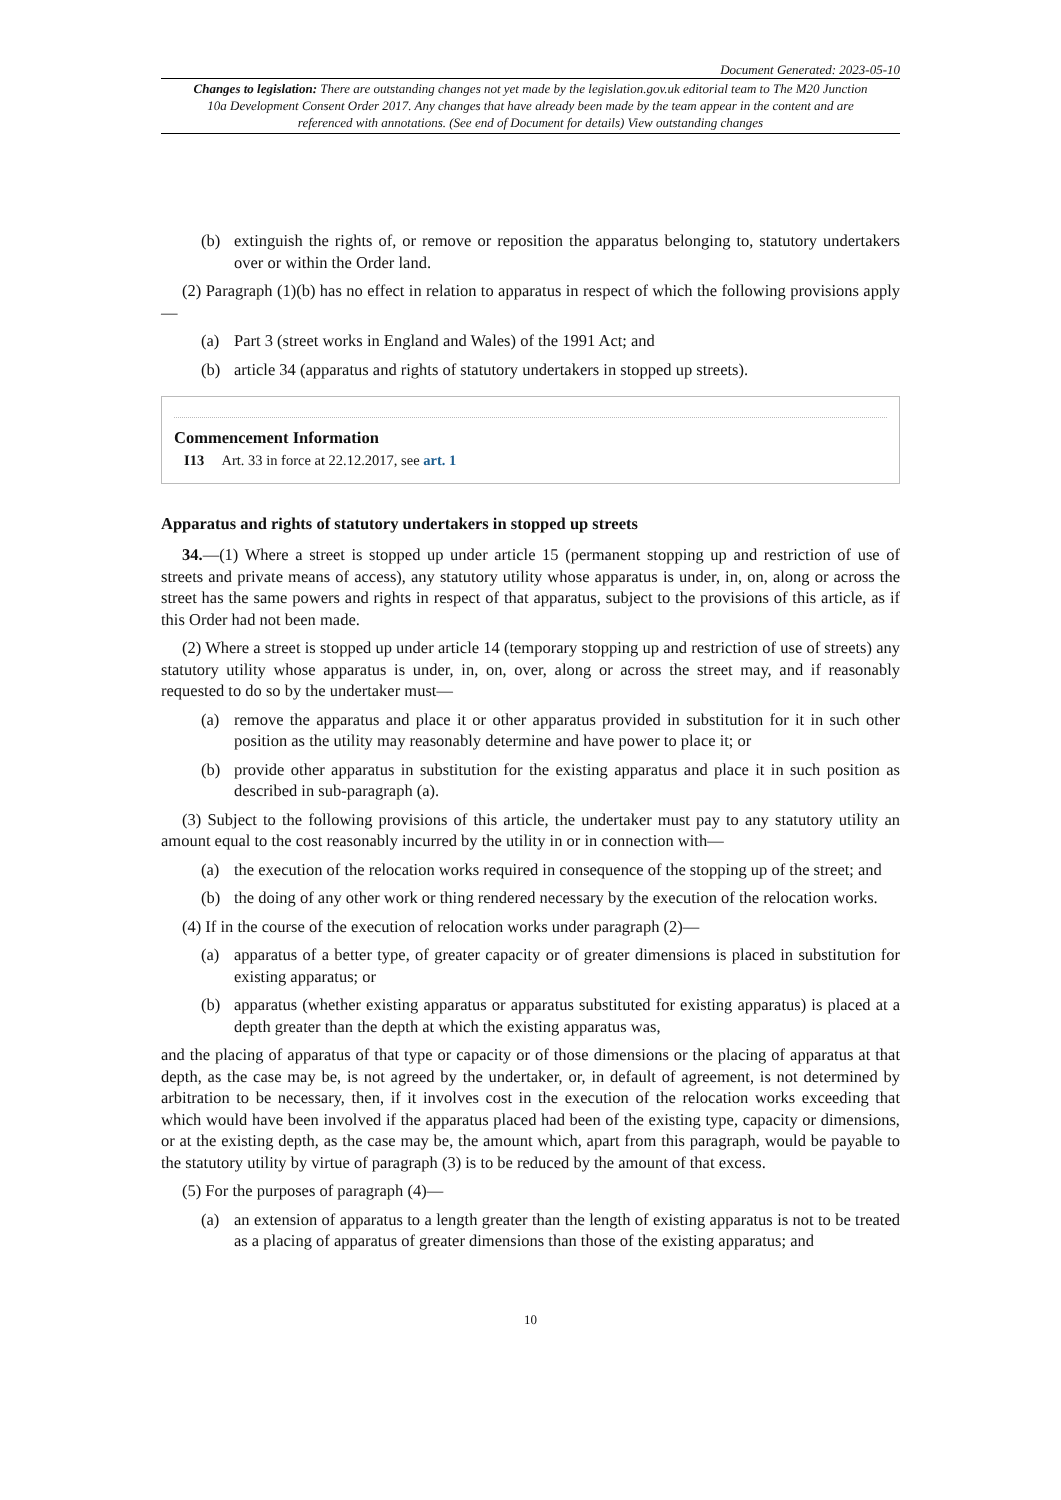Document Generated: 2023-05-10
Changes to legislation: There are outstanding changes not yet made by the legislation.gov.uk editorial team to The M20 Junction 10a Development Consent Order 2017. Any changes that have already been made by the team appear in the content and are referenced with annotations. (See end of Document for details) View outstanding changes
(b) extinguish the rights of, or remove or reposition the apparatus belonging to, statutory undertakers over or within the Order land.
(2) Paragraph (1)(b) has no effect in relation to apparatus in respect of which the following provisions apply—
(a) Part 3 (street works in England and Wales) of the 1991 Act; and
(b) article 34 (apparatus and rights of statutory undertakers in stopped up streets).
Commencement Information
I13 Art. 33 in force at 22.12.2017, see art. 1
Apparatus and rights of statutory undertakers in stopped up streets
34.—(1) Where a street is stopped up under article 15 (permanent stopping up and restriction of use of streets and private means of access), any statutory utility whose apparatus is under, in, on, along or across the street has the same powers and rights in respect of that apparatus, subject to the provisions of this article, as if this Order had not been made.
(2) Where a street is stopped up under article 14 (temporary stopping up and restriction of use of streets) any statutory utility whose apparatus is under, in, on, over, along or across the street may, and if reasonably requested to do so by the undertaker must—
(a) remove the apparatus and place it or other apparatus provided in substitution for it in such other position as the utility may reasonably determine and have power to place it; or
(b) provide other apparatus in substitution for the existing apparatus and place it in such position as described in sub-paragraph (a).
(3) Subject to the following provisions of this article, the undertaker must pay to any statutory utility an amount equal to the cost reasonably incurred by the utility in or in connection with—
(a) the execution of the relocation works required in consequence of the stopping up of the street; and
(b) the doing of any other work or thing rendered necessary by the execution of the relocation works.
(4) If in the course of the execution of relocation works under paragraph (2)—
(a) apparatus of a better type, of greater capacity or of greater dimensions is placed in substitution for existing apparatus; or
(b) apparatus (whether existing apparatus or apparatus substituted for existing apparatus) is placed at a depth greater than the depth at which the existing apparatus was,
and the placing of apparatus of that type or capacity or of those dimensions or the placing of apparatus at that depth, as the case may be, is not agreed by the undertaker, or, in default of agreement, is not determined by arbitration to be necessary, then, if it involves cost in the execution of the relocation works exceeding that which would have been involved if the apparatus placed had been of the existing type, capacity or dimensions, or at the existing depth, as the case may be, the amount which, apart from this paragraph, would be payable to the statutory utility by virtue of paragraph (3) is to be reduced by the amount of that excess.
(5) For the purposes of paragraph (4)—
(a) an extension of apparatus to a length greater than the length of existing apparatus is not to be treated as a placing of apparatus of greater dimensions than those of the existing apparatus; and
10